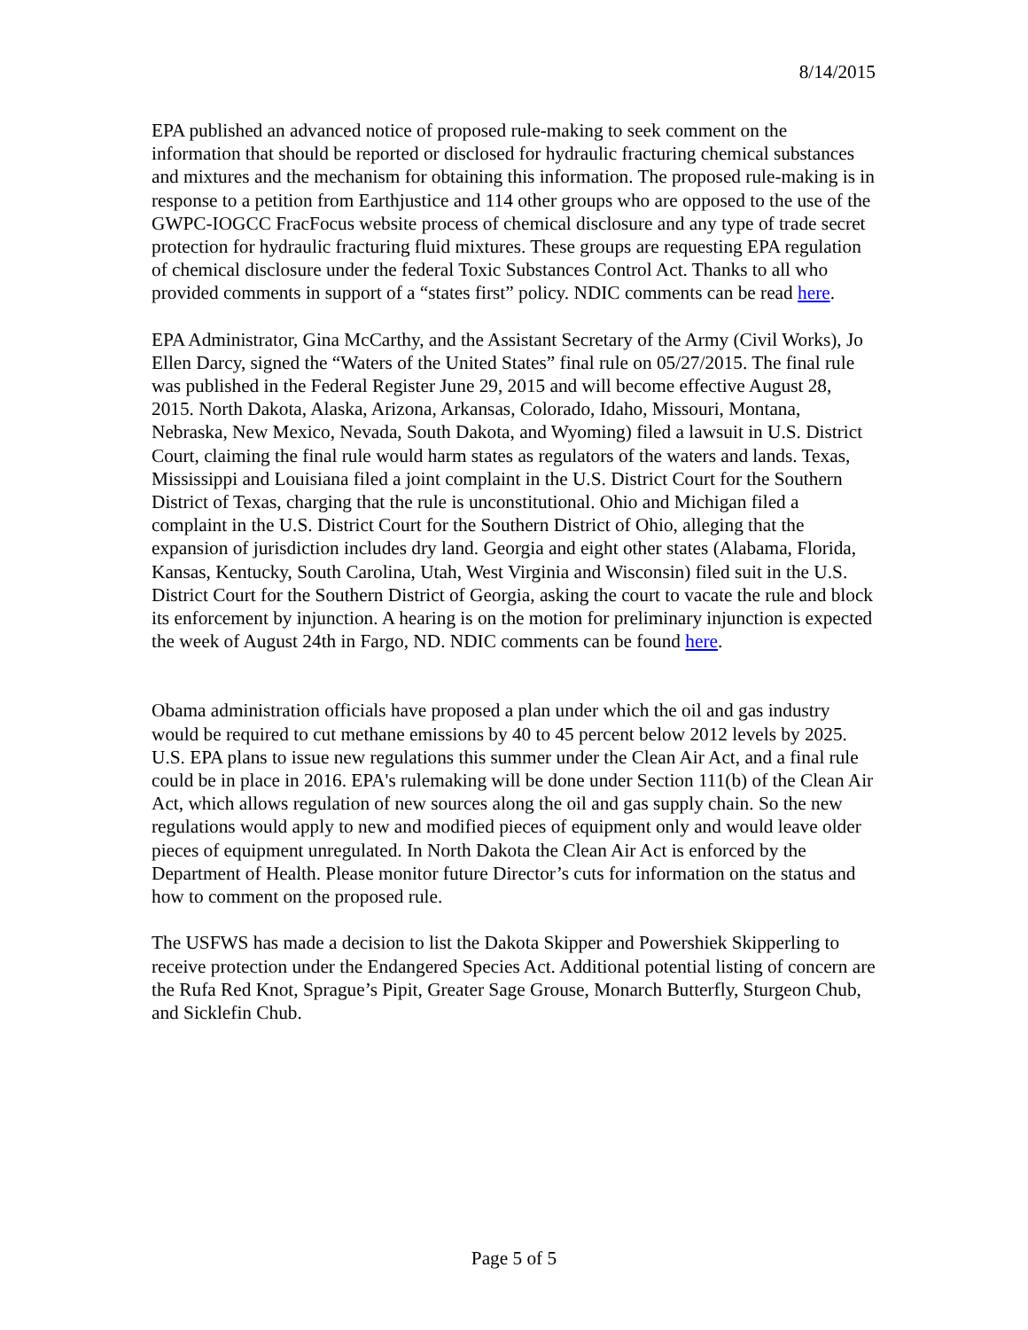8/14/2015
EPA published an advanced notice of proposed rule-making to seek comment on the information that should be reported or disclosed for hydraulic fracturing chemical substances and mixtures and the mechanism for obtaining this information. The proposed rule-making is in response to a petition from Earthjustice and 114 other groups who are opposed to the use of the GWPC-IOGCC FracFocus website process of chemical disclosure and any type of trade secret protection for hydraulic fracturing fluid mixtures. These groups are requesting EPA regulation of chemical disclosure under the federal Toxic Substances Control Act. Thanks to all who provided comments in support of a “states first” policy. NDIC comments can be read here.
EPA Administrator, Gina McCarthy, and the Assistant Secretary of the Army (Civil Works), Jo Ellen Darcy, signed the “Waters of the United States” final rule on 05/27/2015. The final rule was published in the Federal Register June 29, 2015 and will become effective August 28, 2015. North Dakota, Alaska, Arizona, Arkansas, Colorado, Idaho, Missouri, Montana, Nebraska, New Mexico, Nevada, South Dakota, and Wyoming) filed a lawsuit in U.S. District Court, claiming the final rule would harm states as regulators of the waters and lands. Texas, Mississippi and Louisiana filed a joint complaint in the U.S. District Court for the Southern District of Texas, charging that the rule is unconstitutional. Ohio and Michigan filed a complaint in the U.S. District Court for the Southern District of Ohio, alleging that the expansion of jurisdiction includes dry land. Georgia and eight other states (Alabama, Florida, Kansas, Kentucky, South Carolina, Utah, West Virginia and Wisconsin) filed suit in the U.S. District Court for the Southern District of Georgia, asking the court to vacate the rule and block its enforcement by injunction. A hearing is on the motion for preliminary injunction is expected the week of August 24th in Fargo, ND. NDIC comments can be found here.
Obama administration officials have proposed a plan under which the oil and gas industry would be required to cut methane emissions by 40 to 45 percent below 2012 levels by 2025. U.S. EPA plans to issue new regulations this summer under the Clean Air Act, and a final rule could be in place in 2016. EPA's rulemaking will be done under Section 111(b) of the Clean Air Act, which allows regulation of new sources along the oil and gas supply chain. So the new regulations would apply to new and modified pieces of equipment only and would leave older pieces of equipment unregulated. In North Dakota the Clean Air Act is enforced by the Department of Health. Please monitor future Director’s cuts for information on the status and how to comment on the proposed rule.
The USFWS has made a decision to list the Dakota Skipper and Powershiek Skipperling to receive protection under the Endangered Species Act. Additional potential listing of concern are the Rufa Red Knot, Sprague’s Pipit, Greater Sage Grouse, Monarch Butterfly, Sturgeon Chub, and Sicklefin Chub.
Page 5 of 5